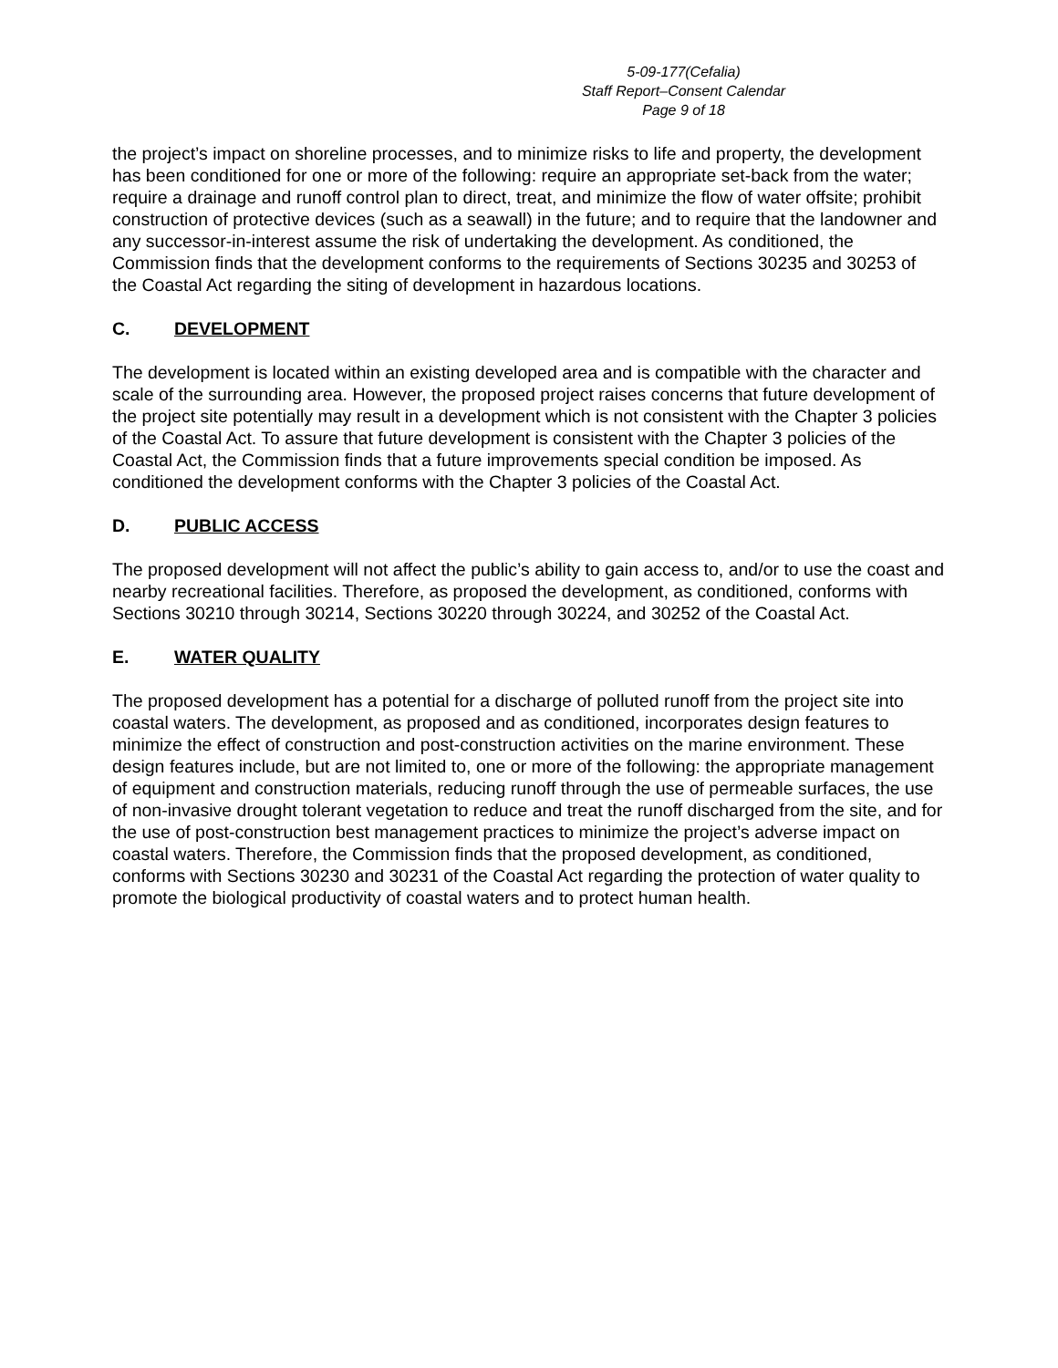5-09-177(Cefalia)
Staff Report–Consent Calendar
Page 9 of 18
the project’s impact on shoreline processes, and to minimize risks to life and property, the development has been conditioned for one or more of the following: require an appropriate set-back from the water; require a drainage and runoff control plan to direct, treat, and minimize the flow of water offsite; prohibit construction of protective devices (such as a seawall) in the future; and to require that the landowner and any successor-in-interest assume the risk of undertaking the development. As conditioned, the Commission finds that the development conforms to the requirements of Sections 30235 and 30253 of the Coastal Act regarding the siting of development in hazardous locations.
C. DEVELOPMENT
The development is located within an existing developed area and is compatible with the character and scale of the surrounding area. However, the proposed project raises concerns that future development of the project site potentially may result in a development which is not consistent with the Chapter 3 policies of the Coastal Act. To assure that future development is consistent with the Chapter 3 policies of the Coastal Act, the Commission finds that a future improvements special condition be imposed. As conditioned the development conforms with the Chapter 3 policies of the Coastal Act.
D. PUBLIC ACCESS
The proposed development will not affect the public’s ability to gain access to, and/or to use the coast and nearby recreational facilities. Therefore, as proposed the development, as conditioned, conforms with Sections 30210 through 30214, Sections 30220 through 30224, and 30252 of the Coastal Act.
E. WATER QUALITY
The proposed development has a potential for a discharge of polluted runoff from the project site into coastal waters. The development, as proposed and as conditioned, incorporates design features to minimize the effect of construction and post-construction activities on the marine environment. These design features include, but are not limited to, one or more of the following: the appropriate management of equipment and construction materials, reducing runoff through the use of permeable surfaces, the use of non-invasive drought tolerant vegetation to reduce and treat the runoff discharged from the site, and for the use of post-construction best management practices to minimize the project’s adverse impact on coastal waters. Therefore, the Commission finds that the proposed development, as conditioned, conforms with Sections 30230 and 30231 of the Coastal Act regarding the protection of water quality to promote the biological productivity of coastal waters and to protect human health.